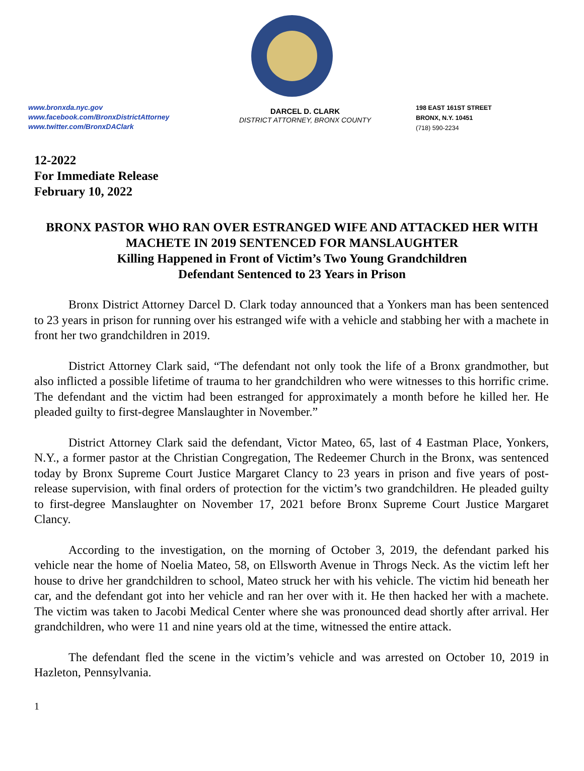www.bronxda.nyc.gov
www.facebook.com/BronxDistrictAttorney
www.twitter.com/BronxDAClark
DARCEL D. CLARK
DISTRICT ATTORNEY, BRONX COUNTY
198 EAST 161ST STREET
BRONX, N.Y. 10451
(718) 590-2234
12-2022
For Immediate Release
February 10, 2022
BRONX PASTOR WHO RAN OVER ESTRANGED WIFE AND ATTACKED HER WITH MACHETE IN 2019 SENTENCED FOR MANSLAUGHTER
Killing Happened in Front of Victim’s Two Young Grandchildren
Defendant Sentenced to 23 Years in Prison
Bronx District Attorney Darcel D. Clark today announced that a Yonkers man has been sentenced to 23 years in prison for running over his estranged wife with a vehicle and stabbing her with a machete in front her two grandchildren in 2019.
District Attorney Clark said, “The defendant not only took the life of a Bronx grandmother, but also inflicted a possible lifetime of trauma to her grandchildren who were witnesses to this horrific crime. The defendant and the victim had been estranged for approximately a month before he killed her. He pleaded guilty to first-degree Manslaughter in November.”
District Attorney Clark said the defendant, Victor Mateo, 65, last of 4 Eastman Place, Yonkers, N.Y., a former pastor at the Christian Congregation, The Redeemer Church in the Bronx, was sentenced today by Bronx Supreme Court Justice Margaret Clancy to 23 years in prison and five years of post-release supervision, with final orders of protection for the victim’s two grandchildren. He pleaded guilty to first-degree Manslaughter on November 17, 2021 before Bronx Supreme Court Justice Margaret Clancy.
According to the investigation, on the morning of October 3, 2019, the defendant parked his vehicle near the home of Noelia Mateo, 58, on Ellsworth Avenue in Throgs Neck. As the victim left her house to drive her grandchildren to school, Mateo struck her with his vehicle. The victim hid beneath her car, and the defendant got into her vehicle and ran her over with it. He then hacked her with a machete. The victim was taken to Jacobi Medical Center where she was pronounced dead shortly after arrival. Her grandchildren, who were 11 and nine years old at the time, witnessed the entire attack.
The defendant fled the scene in the victim’s vehicle and was arrested on October 10, 2019 in Hazleton, Pennsylvania.
1